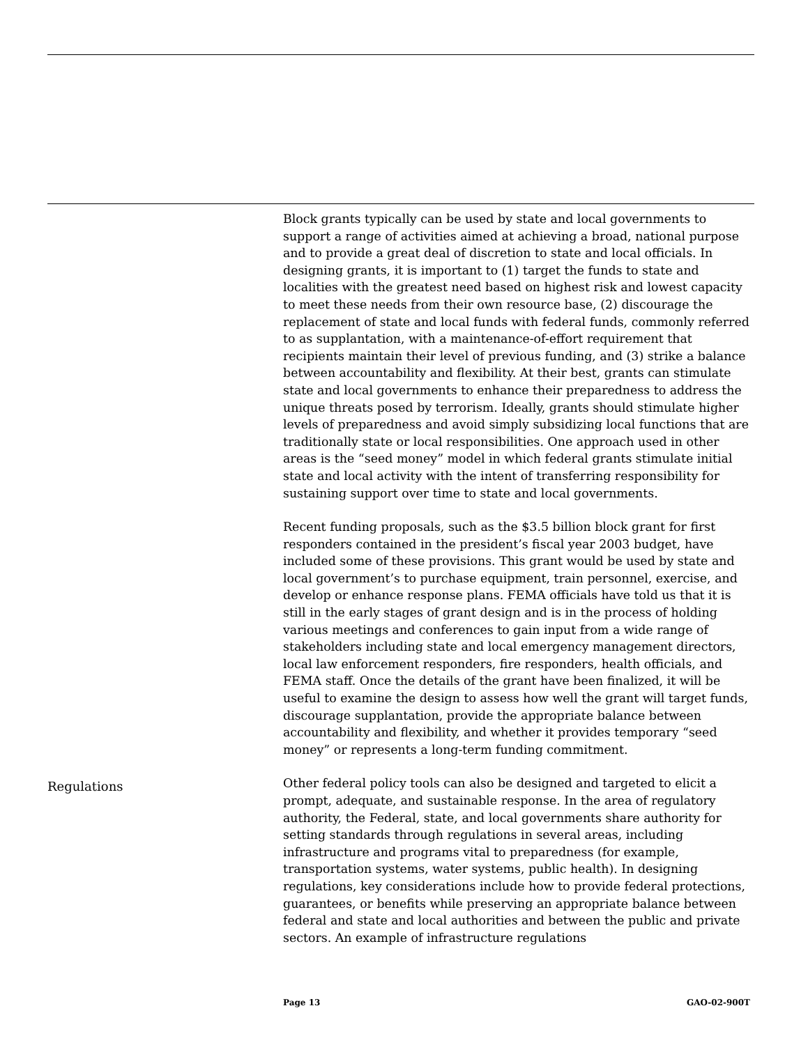Block grants typically can be used by state and local governments to support a range of activities aimed at achieving a broad, national purpose and to provide a great deal of discretion to state and local officials. In designing grants, it is important to (1) target the funds to state and localities with the greatest need based on highest risk and lowest capacity to meet these needs from their own resource base, (2) discourage the replacement of state and local funds with federal funds, commonly referred to as supplantation, with a maintenance-of-effort requirement that recipients maintain their level of previous funding, and (3) strike a balance between accountability and flexibility. At their best, grants can stimulate state and local governments to enhance their preparedness to address the unique threats posed by terrorism. Ideally, grants should stimulate higher levels of preparedness and avoid simply subsidizing local functions that are traditionally state or local responsibilities. One approach used in other areas is the “seed money” model in which federal grants stimulate initial state and local activity with the intent of transferring responsibility for sustaining support over time to state and local governments.
Recent funding proposals, such as the $3.5 billion block grant for first responders contained in the president’s fiscal year 2003 budget, have included some of these provisions. This grant would be used by state and local government’s to purchase equipment, train personnel, exercise, and develop or enhance response plans. FEMA officials have told us that it is still in the early stages of grant design and is in the process of holding various meetings and conferences to gain input from a wide range of stakeholders including state and local emergency management directors, local law enforcement responders, fire responders, health officials, and FEMA staff. Once the details of the grant have been finalized, it will be useful to examine the design to assess how well the grant will target funds, discourage supplantation, provide the appropriate balance between accountability and flexibility, and whether it provides temporary “seed money” or represents a long-term funding commitment.
Regulations
Other federal policy tools can also be designed and targeted to elicit a prompt, adequate, and sustainable response. In the area of regulatory authority, the Federal, state, and local governments share authority for setting standards through regulations in several areas, including infrastructure and programs vital to preparedness (for example, transportation systems, water systems, public health). In designing regulations, key considerations include how to provide federal protections, guarantees, or benefits while preserving an appropriate balance between federal and state and local authorities and between the public and private sectors. An example of infrastructure regulations
Page 13 GAO-02-900T